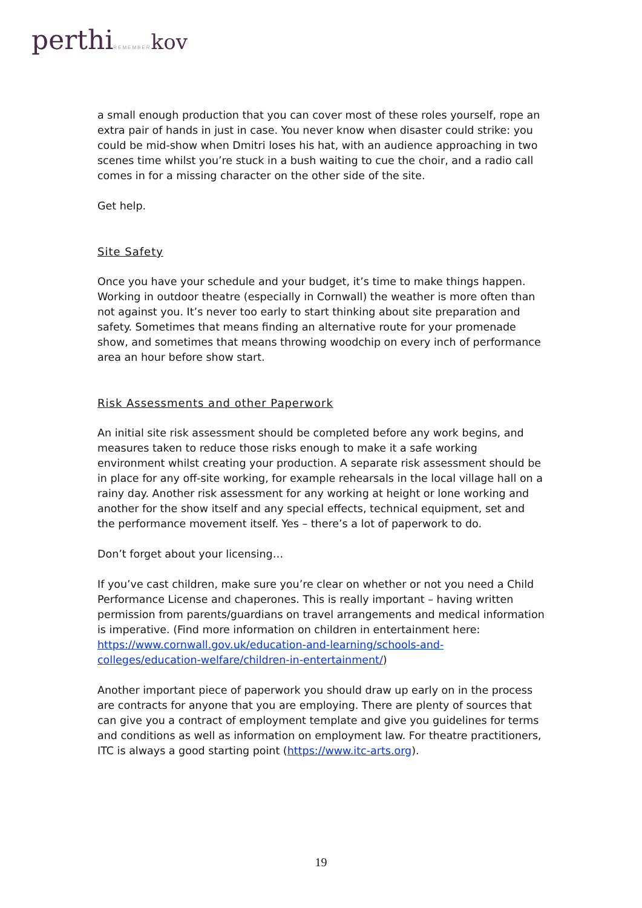perthiREMEMBER kov
a small enough production that you can cover most of these roles yourself, rope an extra pair of hands in just in case. You never know when disaster could strike: you could be mid-show when Dmitri loses his hat, with an audience approaching in two scenes time whilst you’re stuck in a bush waiting to cue the choir, and a radio call comes in for a missing character on the other side of the site.
Get help.
Site Safety
Once you have your schedule and your budget, it’s time to make things happen. Working in outdoor theatre (especially in Cornwall) the weather is more often than not against you. It’s never too early to start thinking about site preparation and safety. Sometimes that means finding an alternative route for your promenade show, and sometimes that means throwing woodchip on every inch of performance area an hour before show start.
Risk Assessments and other Paperwork
An initial site risk assessment should be completed before any work begins, and measures taken to reduce those risks enough to make it a safe working environment whilst creating your production. A separate risk assessment should be in place for any off-site working, for example rehearsals in the local village hall on a rainy day. Another risk assessment for any working at height or lone working and another for the show itself and any special effects, technical equipment, set and the performance movement itself. Yes – there’s a lot of paperwork to do.
Don’t forget about your licensing…
If you’ve cast children, make sure you’re clear on whether or not you need a Child Performance License and chaperones. This is really important – having written permission from parents/guardians on travel arrangements and medical information is imperative. (Find more information on children in entertainment here: https://www.cornwall.gov.uk/education-and-learning/schools-and-colleges/education-welfare/children-in-entertainment/)
Another important piece of paperwork you should draw up early on in the process are contracts for anyone that you are employing. There are plenty of sources that can give you a contract of employment template and give you guidelines for terms and conditions as well as information on employment law. For theatre practitioners, ITC is always a good starting point (https://www.itc-arts.org).
19